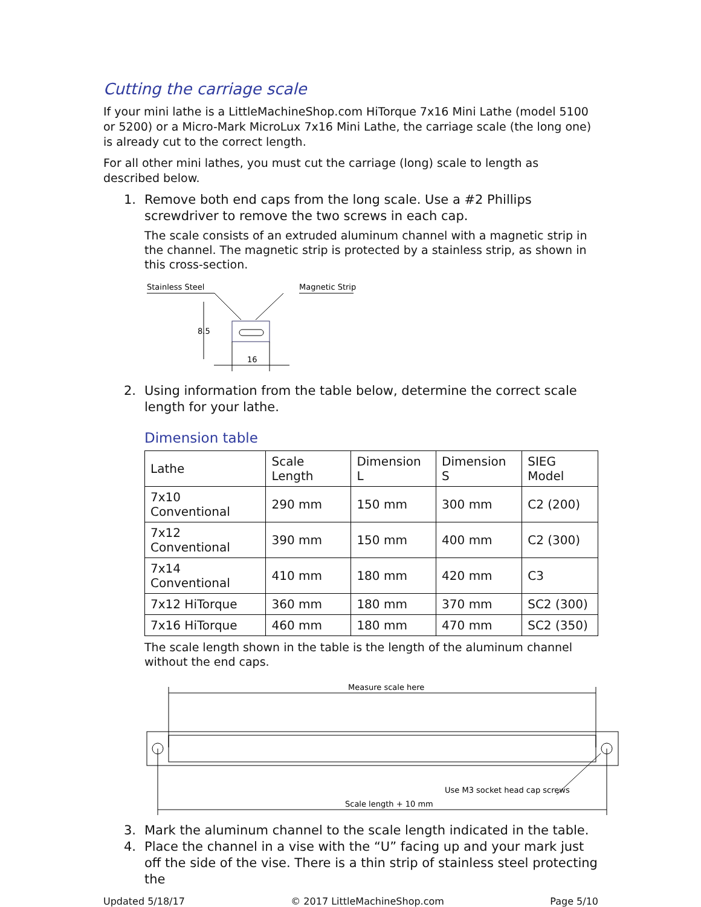Cutting the carriage scale
If your mini lathe is a LittleMachineShop.com HiTorque 7x16 Mini Lathe (model 5100 or 5200) or a Micro-Mark MicroLux 7x16 Mini Lathe, the carriage scale (the long one) is already cut to the correct length.
For all other mini lathes, you must cut the carriage (long) scale to length as described below.
1. Remove both end caps from the long scale. Use a #2 Phillips screwdriver to remove the two screws in each cap.
The scale consists of an extruded aluminum channel with a magnetic strip in the channel. The magnetic strip is protected by a stainless strip, as shown in this cross-section.
Stainless Steel
Magnetic Strip
8.5
16
2. Using information from the table below, determine the correct scale length for your lathe.
Dimension table
| Lathe | Scale Length | Dimension L | Dimension S | SIEG Model |
| --- | --- | --- | --- | --- |
| 7x10 Conventional | 290 mm | 150 mm | 300 mm | C2 (200) |
| 7x12 Conventional | 390 mm | 150 mm | 400 mm | C2 (300) |
| 7x14 Conventional | 410 mm | 180 mm | 420 mm | C3 |
| 7x12 HiTorque | 360 mm | 180 mm | 370 mm | SC2 (300) |
| 7x16 HiTorque | 460 mm | 180 mm | 470 mm | SC2 (350) |
The scale length shown in the table is the length of the aluminum channel without the end caps.
Measure scale here
Scale length + 10 mm
Use M3 socket head cap screws
3. Mark the aluminum channel to the scale length indicated in the table.
4. Place the channel in a vise with the “U” facing up and your mark just off the side of the vise. There is a thin strip of stainless steel protecting the
Updated 5/18/17 © 2017 LittleMachineShop.com Page 5/10